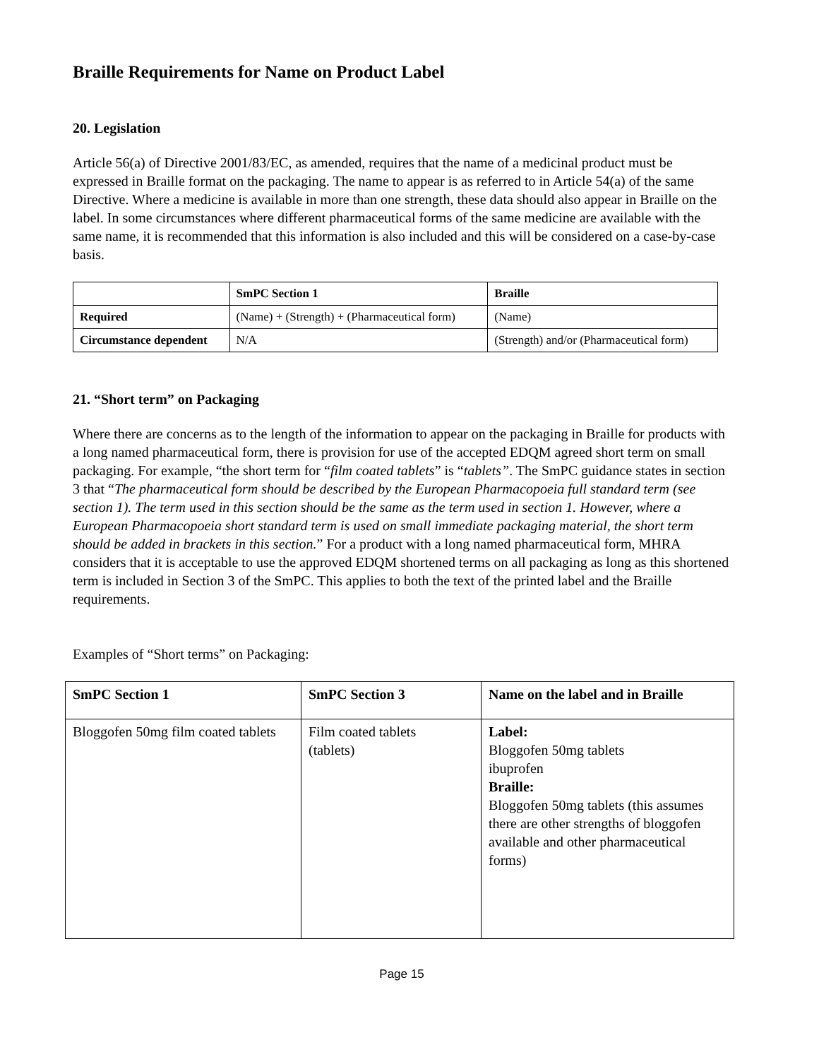Braille Requirements for Name on Product Label
20. Legislation
Article 56(a) of Directive 2001/83/EC, as amended, requires that the name of a medicinal product must be expressed in Braille format on the packaging. The name to appear is as referred to in Article 54(a) of the same Directive. Where a medicine is available in more than one strength, these data should also appear in Braille on the label. In some circumstances where different pharmaceutical forms of the same medicine are available with the same name, it is recommended that this information is also included and this will be considered on a case-by-case basis.
| | SmPC Section 1 | Braille |
| --- | --- | --- |
| Required | (Name) + (Strength) + (Pharmaceutical form) | (Name) |
| Circumstance dependent | N/A | (Strength) and/or (Pharmaceutical form) |
21. “Short term” on Packaging
Where there are concerns as to the length of the information to appear on the packaging in Braille for products with a long named pharmaceutical form, there is provision for use of the accepted EDQM agreed short term on small packaging. For example, “the short term for “film coated tablets” is “tablets”. The SmPC guidance states in section 3 that “The pharmaceutical form should be described by the European Pharmacopoeia full standard term (see section 1). The term used in this section should be the same as the term used in section 1. However, where a European Pharmacopoeia short standard term is used on small immediate packaging material, the short term should be added in brackets in this section.” For a product with a long named pharmaceutical form, MHRA considers that it is acceptable to use the approved EDQM shortened terms on all packaging as long as this shortened term is included in Section 3 of the SmPC. This applies to both the text of the printed label and the Braille requirements.
Examples of “Short terms” on Packaging:
| SmPC Section 1 | SmPC Section 3 | Name on the label and in Braille |
| --- | --- | --- |
| Bloggofen 50mg film coated tablets | Film coated tablets (tablets) | Label: Bloggofen 50mg tablets ibuprofen Braille: Bloggofen 50mg tablets (this assumes there are other strengths of bloggofen available and other pharmaceutical forms) |
Page 15